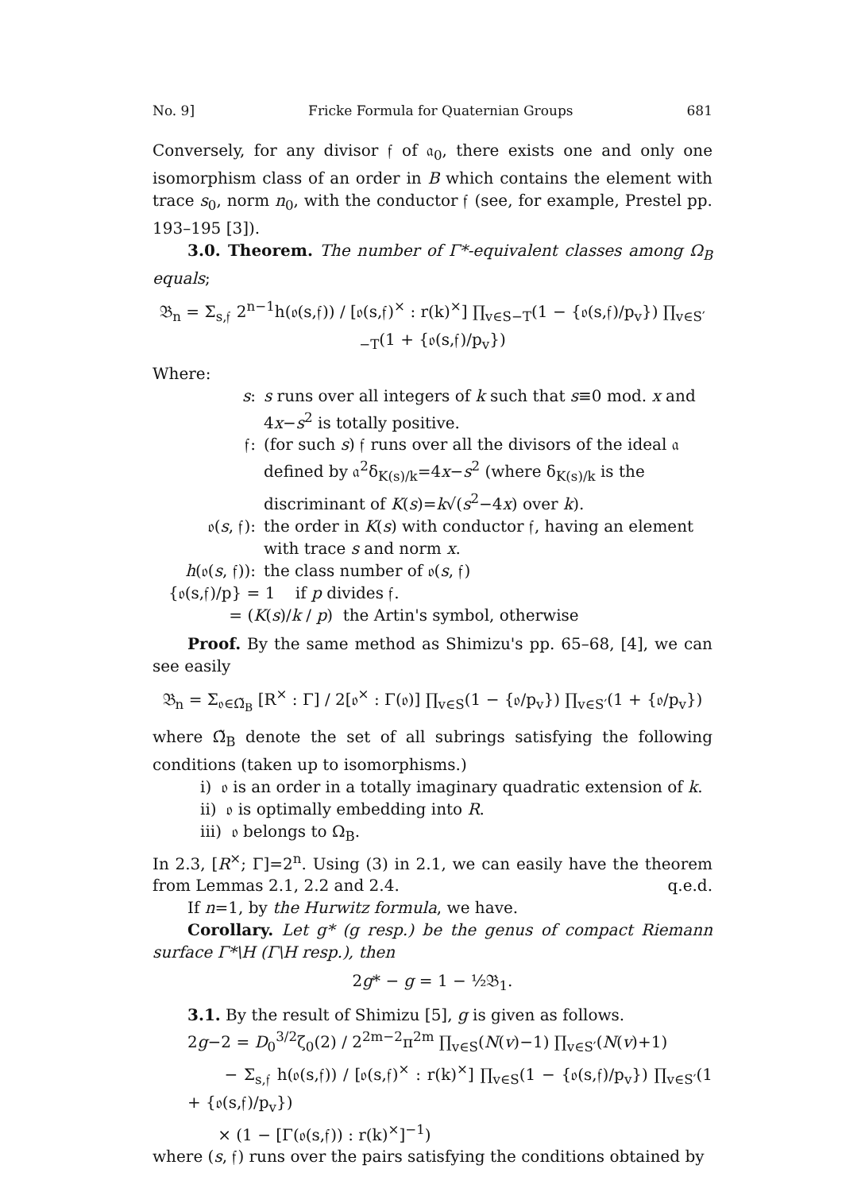No. 9] Fricke Formula for Quaternian Groups 681
Conversely, for any divisor 𝔣 of 𝔞<sub>0</sub>, there exists one and only one isomorphism class of an order in B which contains the element with trace s<sub>0</sub>, norm n<sub>0</sub>, with the conductor 𝔣 (see, for example, Prestel pp. 193–195 [3]).
3.0. Theorem. The number of Γ*-equivalent classes among Ω<sub>B</sub> equals;
𝔅<sub>n</sub> = Σ<sub>s,𝔣</sub> 2<sup>n−1</sup>h(𝔬(s,𝔣)) / [𝔬(s,𝔣)<sup>×</sup> : r(k)<sup>×</sup>] ∏<sub>v∈S−T</sub>(1 − {𝔬(s,𝔣)/p<sub>v</sub>}) ∏<sub>v∈S′−T</sub>(1 + {𝔬(s,𝔣)/p<sub>v</sub>})
Where:
s:
s runs over all integers of k such that s≡0 mod. x and 4x−s<sup>2</sup> is totally positive.
𝔣:
(for such s) 𝔣 runs over all the divisors of the ideal 𝔞 defined by 𝔞<sup>2</sup>δ<sub>K(s)/k</sub>=4x−s<sup>2</sup> (where δ<sub>K(s)/k</sub> is the discriminant of K(s)=k√(s<sup>2</sup>−4x) over k).
𝔬(s, 𝔣):
the order in K(s) with conductor 𝔣, having an element with trace s and norm x.
h(𝔬(s, 𝔣)):
the class number of 𝔬(s, 𝔣)
{𝔬(s,𝔣)/p} = 1 if p divides 𝔣.
= (K(s)/k / p) the Artin's symbol, otherwise
Proof. By the same method as Shimizu's pp. 65–68, [4], we can see easily
𝔅<sub>n</sub> = Σ<sub>𝔬∈Ω̃<sub>B</sub></sub> [R<sup>×</sup> : Γ] / 2[𝔬<sup>×</sup> : Γ(𝔬)] ∏<sub>v∈S</sub>(1 − {𝔬/p<sub>v</sub>}) ∏<sub>v∈S′</sub>(1 + {𝔬/p<sub>v</sub>})
where Ω̃<sub>B</sub> denote the set of all subrings satisfying the following conditions (taken up to isomorphisms.)
i) 𝔬 is an order in a totally imaginary quadratic extension of k.
ii) 𝔬 is optimally embedding into R.
iii) 𝔬 belongs to Ω<sub>B</sub>.
In 2.3, [R<sup>×</sup>; Γ]=2<sup>n</sup>. Using (3) in 2.1, we can easily have the theorem from Lemmas 2.1, 2.2 and 2.4. q.e.d.
If n=1, by the Hurwitz formula, we have.
Corollary. Let g* (g resp.) be the genus of compact Riemann surface Γ*\H (Γ\H resp.), then
2g* − g = 1 − ½𝔅<sub>1</sub>.
3.1. By the result of Shimizu [5], g is given as follows.
2g−2 = D<sub>0</sub><sup>3/2</sup>ζ<sub>0</sub>(2) / 2<sup>2m−2</sup>π<sup>2m</sup> ∏<sub>v∈S</sub>(N(v)−1) ∏<sub>v∈S′</sub>(N(v)+1)
− Σ<sub>s,𝔣</sub> h(𝔬(s,𝔣)) / [𝔬(s,𝔣)<sup>×</sup> : r(k)<sup>×</sup>] ∏<sub>v∈S</sub>(1 − {𝔬(s,𝔣)/p<sub>v</sub>}) ∏<sub>v∈S′</sub>(1 + {𝔬(s,𝔣)/p<sub>v</sub>})
× (1 − [Γ(𝔬(s,𝔣)) : r(k)<sup>×</sup>]<sup>−1</sup>)
where (s, 𝔣) runs over the pairs satisfying the conditions obtained by